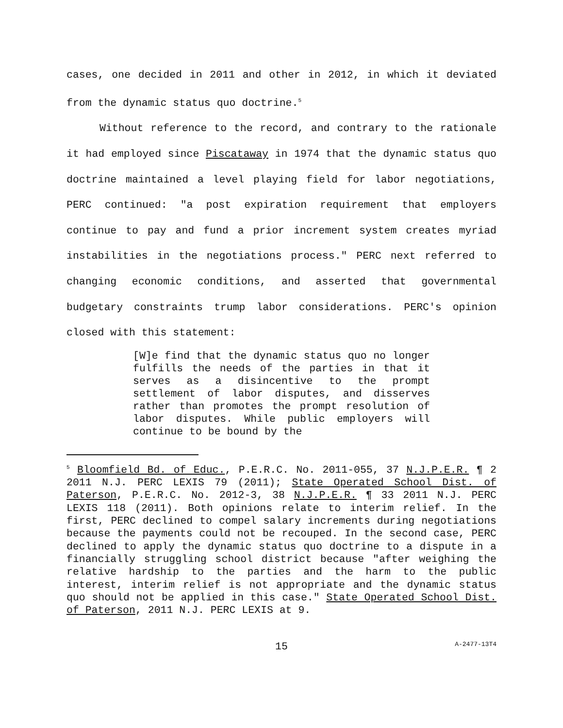cases, one decided in 2011 and other in 2012, in which it deviated from the dynamic status quo doctrine.<sup>5</sup>
Without reference to the record, and contrary to the rationale it had employed since Piscataway in 1974 that the dynamic status quo doctrine maintained a level playing field for labor negotiations, PERC continued: "a post expiration requirement that employers continue to pay and fund a prior increment system creates myriad instabilities in the negotiations process." PERC next referred to changing economic conditions, and asserted that governmental budgetary constraints trump labor considerations. PERC's opinion closed with this statement:
[W]e find that the dynamic status quo no longer fulfills the needs of the parties in that it serves as a disincentive to the prompt settlement of labor disputes, and disserves rather than promotes the prompt resolution of labor disputes. While public employers will continue to be bound by the
<sup>5</sup> Bloomfield Bd. of Educ., P.E.R.C. No. 2011-055, 37 N.J.P.E.R. ¶ 2 2011 N.J. PERC LEXIS 79 (2011); State Operated School Dist. of Paterson, P.E.R.C. No. 2012-3, 38 N.J.P.E.R. ¶ 33 2011 N.J. PERC LEXIS 118 (2011). Both opinions relate to interim relief. In the first, PERC declined to compel salary increments during negotiations because the payments could not be recouped. In the second case, PERC declined to apply the dynamic status quo doctrine to a dispute in a financially struggling school district because "after weighing the relative hardship to the parties and the harm to the public interest, interim relief is not appropriate and the dynamic status quo should not be applied in this case." State Operated School Dist. of Paterson, 2011 N.J. PERC LEXIS at 9.
15 A-2477-13T4